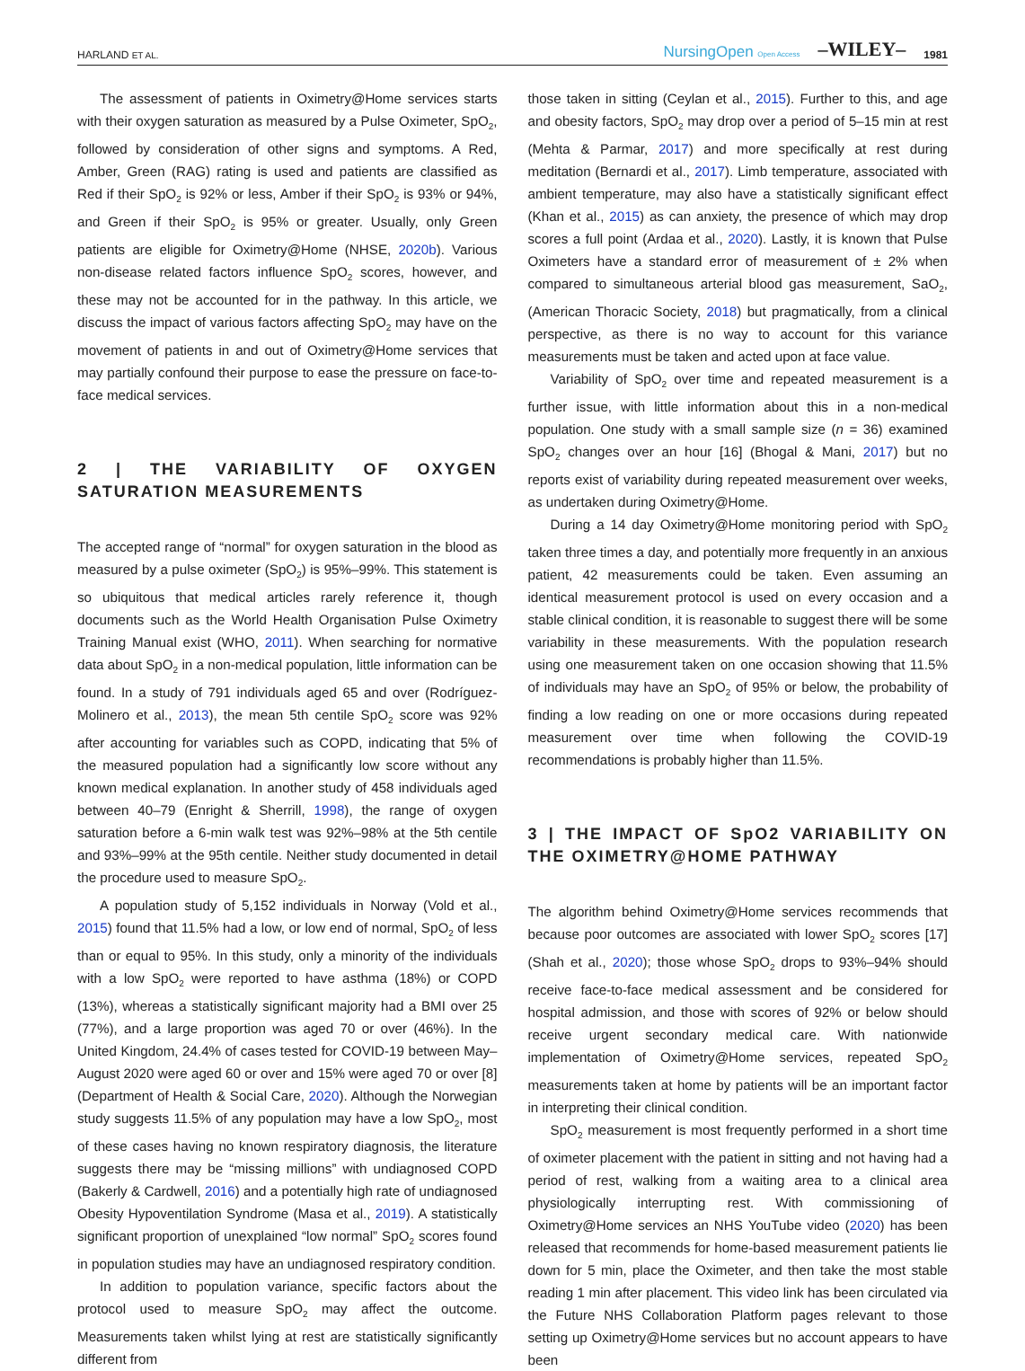HARLAND ET AL. NursingOpen Open Access –WILEY– 1981
The assessment of patients in Oximetry@Home services starts with their oxygen saturation as measured by a Pulse Oximeter, SpO<sub>2</sub>, followed by consideration of other signs and symptoms. A Red, Amber, Green (RAG) rating is used and patients are classified as Red if their SpO<sub>2</sub> is 92% or less, Amber if their SpO<sub>2</sub> is 93% or 94%, and Green if their SpO<sub>2</sub> is 95% or greater. Usually, only Green patients are eligible for Oximetry@Home (NHSE, 2020b). Various non-disease related factors influence SpO<sub>2</sub> scores, however, and these may not be accounted for in the pathway. In this article, we discuss the impact of various factors affecting SpO<sub>2</sub> may have on the movement of patients in and out of Oximetry@Home services that may partially confound their purpose to ease the pressure on face-to-face medical services.
2 | THE VARIABILITY OF OXYGEN SATURATION MEASUREMENTS
The accepted range of “normal” for oxygen saturation in the blood as measured by a pulse oximeter (SpO<sub>2</sub>) is 95%–99%. This statement is so ubiquitous that medical articles rarely reference it, though documents such as the World Health Organisation Pulse Oximetry Training Manual exist (WHO, 2011). When searching for normative data about SpO<sub>2</sub> in a non-medical population, little information can be found. In a study of 791 individuals aged 65 and over (Rodríguez-Molinero et al., 2013), the mean 5th centile SpO<sub>2</sub> score was 92% after accounting for variables such as COPD, indicating that 5% of the measured population had a significantly low score without any known medical explanation. In another study of 458 individuals aged between 40–79 (Enright & Sherrill, 1998), the range of oxygen saturation before a 6-min walk test was 92%–98% at the 5th centile and 93%–99% at the 95th centile. Neither study documented in detail the procedure used to measure SpO<sub>2</sub>.
A population study of 5,152 individuals in Norway (Vold et al., 2015) found that 11.5% had a low, or low end of normal, SpO<sub>2</sub> of less than or equal to 95%. In this study, only a minority of the individuals with a low SpO<sub>2</sub> were reported to have asthma (18%) or COPD (13%), whereas a statistically significant majority had a BMI over 25 (77%), and a large proportion was aged 70 or over (46%). In the United Kingdom, 24.4% of cases tested for COVID-19 between May–August 2020 were aged 60 or over and 15% were aged 70 or over [8] (Department of Health & Social Care, 2020). Although the Norwegian study suggests 11.5% of any population may have a low SpO<sub>2</sub>, most of these cases having no known respiratory diagnosis, the literature suggests there may be “missing millions” with undiagnosed COPD (Bakerly & Cardwell, 2016) and a potentially high rate of undiagnosed Obesity Hypoventilation Syndrome (Masa et al., 2019). A statistically significant proportion of unexplained “low normal” SpO<sub>2</sub> scores found in population studies may have an undiagnosed respiratory condition.
In addition to population variance, specific factors about the protocol used to measure SpO<sub>2</sub> may affect the outcome. Measurements taken whilst lying at rest are statistically significantly different from
those taken in sitting (Ceylan et al., 2015). Further to this, and age and obesity factors, SpO<sub>2</sub> may drop over a period of 5–15 min at rest (Mehta & Parmar, 2017) and more specifically at rest during meditation (Bernardi et al., 2017). Limb temperature, associated with ambient temperature, may also have a statistically significant effect (Khan et al., 2015) as can anxiety, the presence of which may drop scores a full point (Ardaa et al., 2020). Lastly, it is known that Pulse Oximeters have a standard error of measurement of ± 2% when compared to simultaneous arterial blood gas measurement, SaO<sub>2</sub>, (American Thoracic Society, 2018) but pragmatically, from a clinical perspective, as there is no way to account for this variance measurements must be taken and acted upon at face value.
Variability of SpO<sub>2</sub> over time and repeated measurement is a further issue, with little information about this in a non-medical population. One study with a small sample size (n = 36) examined SpO<sub>2</sub> changes over an hour [16] (Bhogal & Mani, 2017) but no reports exist of variability during repeated measurement over weeks, as undertaken during Oximetry@Home.
During a 14 day Oximetry@Home monitoring period with SpO<sub>2</sub> taken three times a day, and potentially more frequently in an anxious patient, 42 measurements could be taken. Even assuming an identical measurement protocol is used on every occasion and a stable clinical condition, it is reasonable to suggest there will be some variability in these measurements. With the population research using one measurement taken on one occasion showing that 11.5% of individuals may have an SpO<sub>2</sub> of 95% or below, the probability of finding a low reading on one or more occasions during repeated measurement over time when following the COVID-19 recommendations is probably higher than 11.5%.
3 | THE IMPACT OF SpO2 VARIABILITY ON THE OXIMETRY@HOME PATHWAY
The algorithm behind Oximetry@Home services recommends that because poor outcomes are associated with lower SpO<sub>2</sub> scores [17] (Shah et al., 2020); those whose SpO<sub>2</sub> drops to 93%–94% should receive face-to-face medical assessment and be considered for hospital admission, and those with scores of 92% or below should receive urgent secondary medical care. With nationwide implementation of Oximetry@Home services, repeated SpO<sub>2</sub> measurements taken at home by patients will be an important factor in interpreting their clinical condition.
SpO<sub>2</sub> measurement is most frequently performed in a short time of oximeter placement with the patient in sitting and not having had a period of rest, walking from a waiting area to a clinical area physiologically interrupting rest. With commissioning of Oximetry@Home services an NHS YouTube video (2020) has been released that recommends for home-based measurement patients lie down for 5 min, place the Oximeter, and then take the most stable reading 1 min after placement. This video link has been circulated via the Future NHS Collaboration Platform pages relevant to those setting up Oximetry@Home services but no account appears to have been